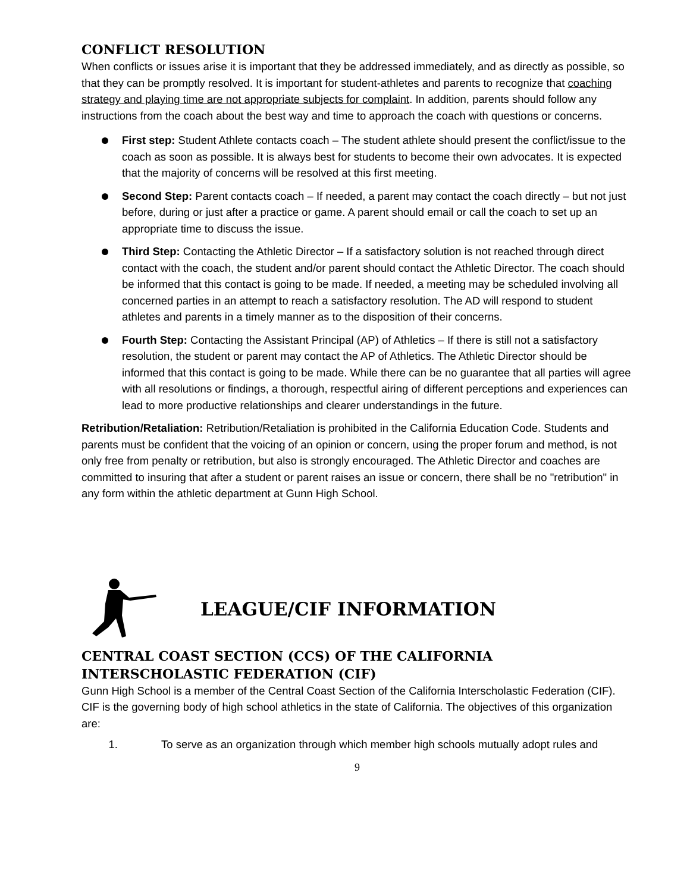CONFLICT RESOLUTION
When conflicts or issues arise it is important that they be addressed immediately, and as directly as possible, so that they can be promptly resolved. It is important for student-athletes and parents to recognize that coaching strategy and playing time are not appropriate subjects for complaint. In addition, parents should follow any instructions from the coach about the best way and time to approach the coach with questions or concerns.
First step: Student Athlete contacts coach – The student athlete should present the conflict/issue to the coach as soon as possible. It is always best for students to become their own advocates. It is expected that the majority of concerns will be resolved at this first meeting.
Second Step: Parent contacts coach – If needed, a parent may contact the coach directly – but not just before, during or just after a practice or game. A parent should email or call the coach to set up an appropriate time to discuss the issue.
Third Step: Contacting the Athletic Director – If a satisfactory solution is not reached through direct contact with the coach, the student and/or parent should contact the Athletic Director. The coach should be informed that this contact is going to be made. If needed, a meeting may be scheduled involving all concerned parties in an attempt to reach a satisfactory resolution. The AD will respond to student athletes and parents in a timely manner as to the disposition of their concerns.
Fourth Step: Contacting the Assistant Principal (AP) of Athletics – If there is still not a satisfactory resolution, the student or parent may contact the AP of Athletics. The Athletic Director should be informed that this contact is going to be made. While there can be no guarantee that all parties will agree with all resolutions or findings, a thorough, respectful airing of different perceptions and experiences can lead to more productive relationships and clearer understandings in the future.
Retribution/Retaliation: Retribution/Retaliation is prohibited in the California Education Code. Students and parents must be confident that the voicing of an opinion or concern, using the proper forum and method, is not only free from penalty or retribution, but also is strongly encouraged. The Athletic Director and coaches are committed to insuring that after a student or parent raises an issue or concern, there shall be no "retribution" in any form within the athletic department at Gunn High School.
LEAGUE/CIF INFORMATION
CENTRAL COAST SECTION (CCS) OF THE CALIFORNIA INTERSCHOLASTIC FEDERATION (CIF)
Gunn High School is a member of the Central Coast Section of the California Interscholastic Federation (CIF). CIF is the governing body of high school athletics in the state of California. The objectives of this organization are:
1. To serve as an organization through which member high schools mutually adopt rules and
9